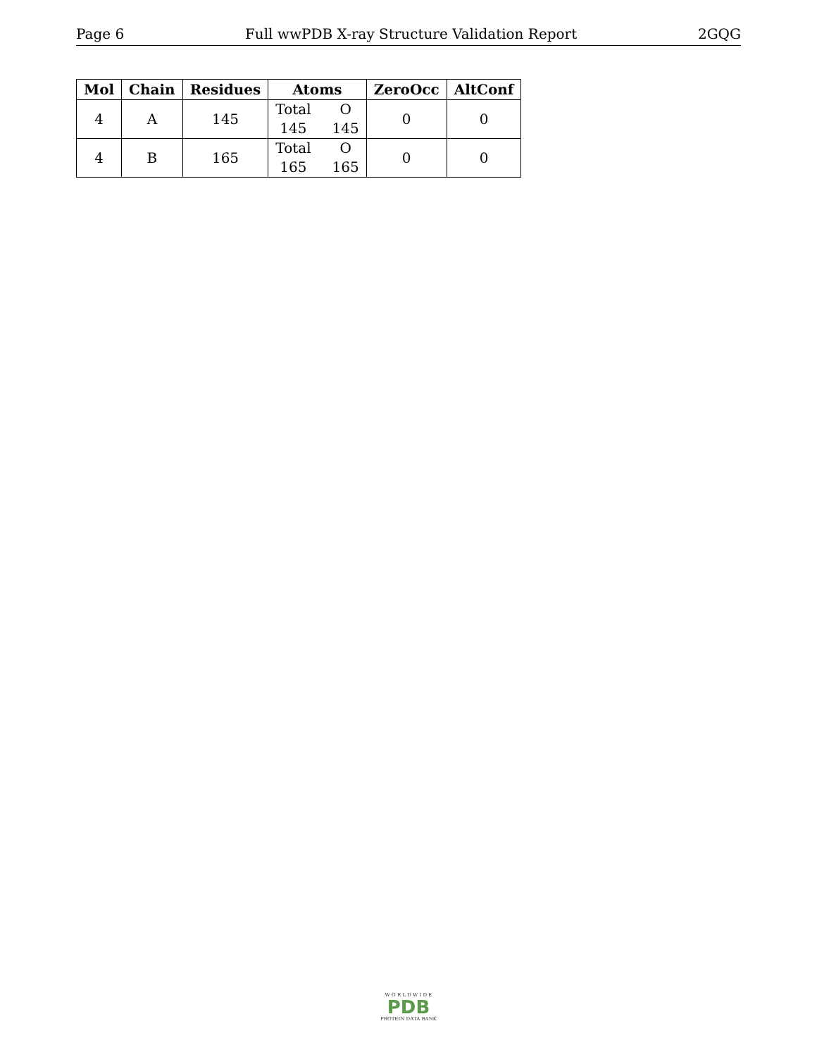Page 6 Full wwPDB X-ray Structure Validation Report 2GQG
| Mol | Chain | Residues | Atoms | ZeroOcc | AltConf |
| --- | --- | --- | --- | --- | --- |
| 4 | A | 145 | Total O 145 145 | 0 | 0 |
| 4 | B | 165 | Total O 165 165 | 0 | 0 |
W O R L D W I D E
PDB
PROTEIN DATA BANK